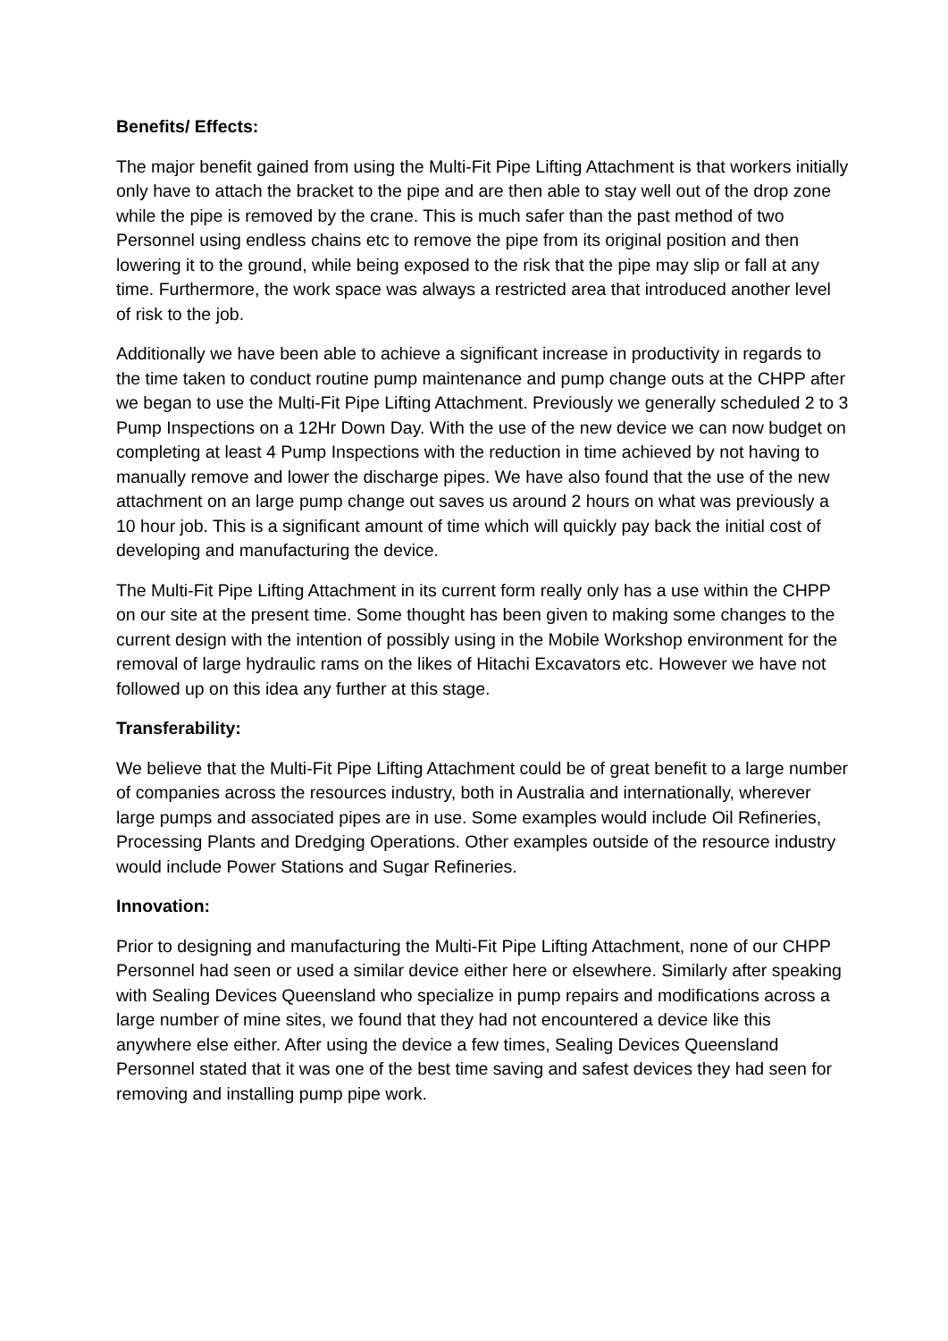Benefits/ Effects:
The major benefit gained from using the Multi-Fit Pipe Lifting Attachment is that workers initially only have to attach the bracket to the pipe and are then able to stay well out of the drop zone while the pipe is removed by the crane. This is much safer than the past method of two Personnel using endless chains etc to remove the pipe from its original position and then lowering it to the ground, while being exposed to the risk that the pipe may slip or fall at any time. Furthermore, the work space was always a restricted area that introduced another level of risk to the job.
Additionally we have been able to achieve a significant increase in productivity in regards to the time taken to conduct routine pump maintenance and pump change outs at the CHPP after we began to use the Multi-Fit Pipe Lifting Attachment. Previously we generally scheduled 2 to 3 Pump Inspections on a 12Hr Down Day. With the use of the new device we can now budget on completing at least 4 Pump Inspections with the reduction in time achieved by not having to manually remove and lower the discharge pipes. We have also found that the use of the new attachment on an large pump change out saves us around 2 hours on what was previously a 10 hour job. This is a significant amount of time which will quickly pay back the initial cost of developing and manufacturing the device.
The Multi-Fit Pipe Lifting Attachment in its current form really only has a use within the CHPP on our site at the present time. Some thought has been given to making some changes to the current design with the intention of possibly using in the Mobile Workshop environment for the removal of large hydraulic rams on the likes of Hitachi Excavators etc. However we have not followed up on this idea any further at this stage.
Transferability:
We believe that the Multi-Fit Pipe Lifting Attachment could be of great benefit to a large number of companies across the resources industry, both in Australia and internationally, wherever large pumps and associated pipes are in use. Some examples would include Oil Refineries, Processing Plants and Dredging Operations. Other examples outside of the resource industry would include Power Stations and Sugar Refineries.
Innovation:
Prior to designing and manufacturing the Multi-Fit Pipe Lifting Attachment, none of our CHPP Personnel had seen or used a similar device either here or elsewhere. Similarly after speaking with Sealing Devices Queensland who specialize in pump repairs and modifications across a large number of mine sites, we found that they had not encountered a device like this anywhere else either. After using the device a few times, Sealing Devices Queensland Personnel stated that it was one of the best time saving and safest devices they had seen for removing and installing pump pipe work.